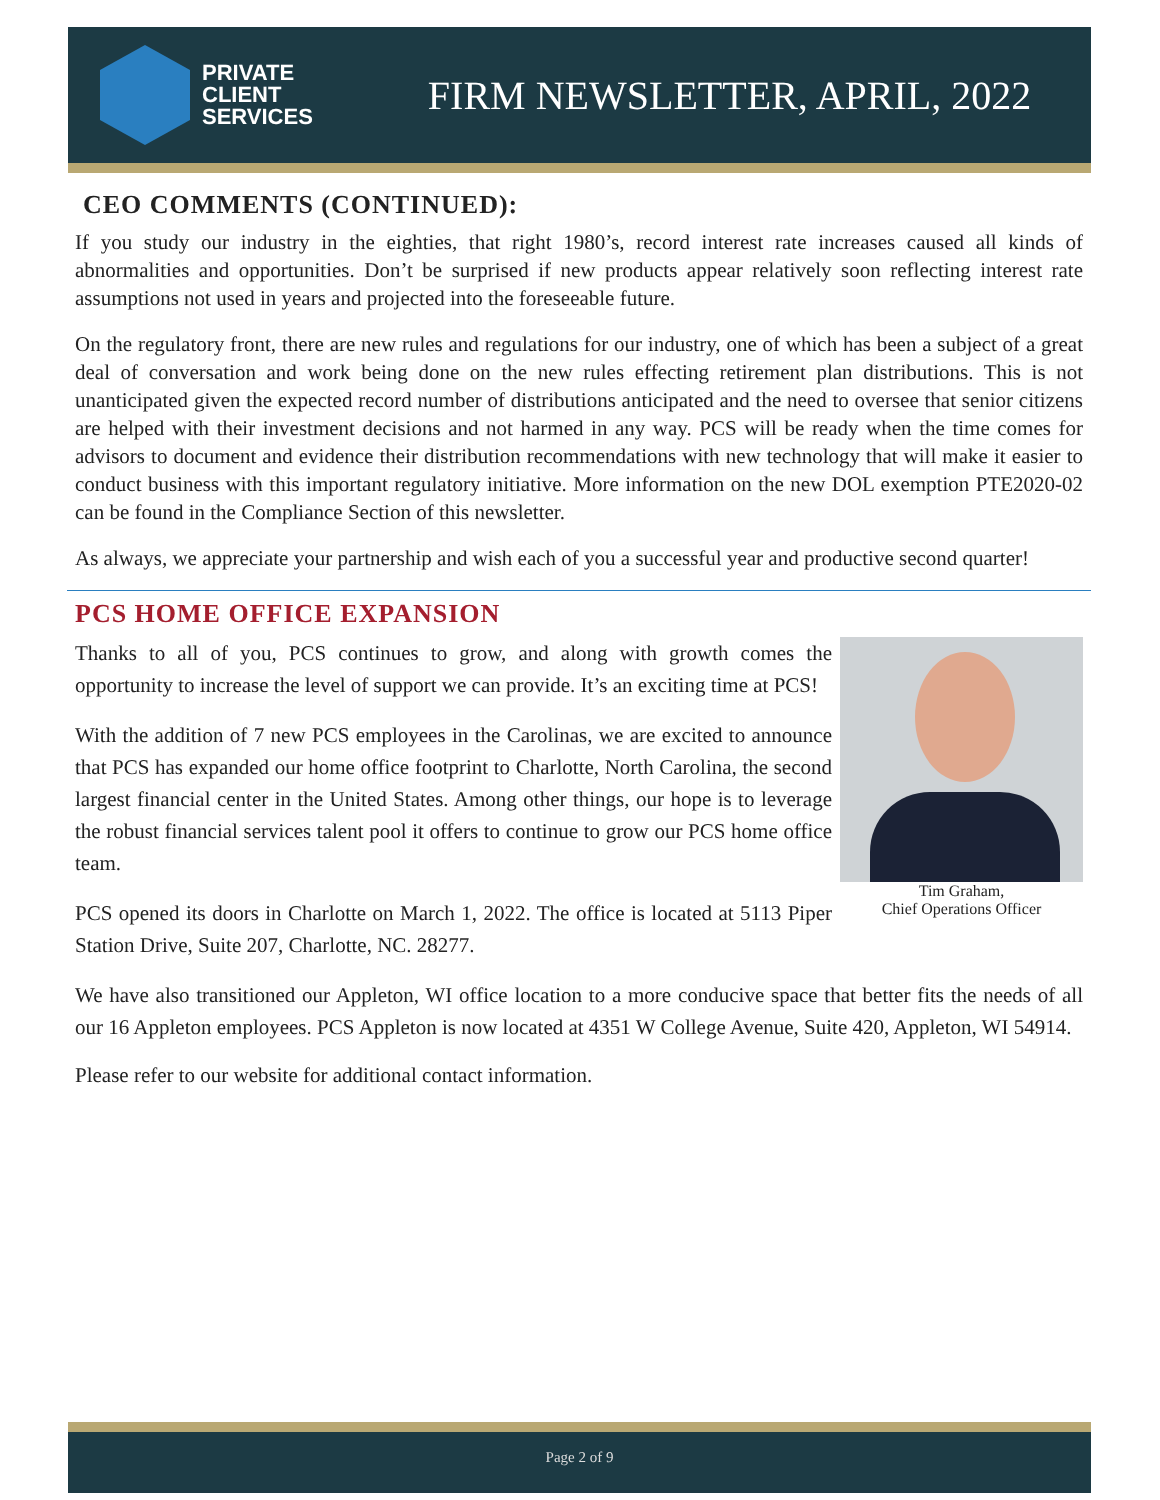PRIVATE
CLIENT
SERVICES
FIRM NEWSLETTER, APRIL, 2022
CEO COMMENTS (CONTINUED):
If you study our industry in the eighties, that right 1980’s, record interest rate increases caused all kinds of abnormalities and opportunities. Don’t be surprised if new products appear relatively soon reflecting interest rate assumptions not used in years and projected into the foreseeable future.
On the regulatory front, there are new rules and regulations for our industry, one of which has been a subject of a great deal of conversation and work being done on the new rules effecting retirement plan distributions. This is not unanticipated given the expected record number of distributions anticipated and the need to oversee that senior citizens are helped with their investment decisions and not harmed in any way. PCS will be ready when the time comes for advisors to document and evidence their distribution recommendations with new technology that will make it easier to conduct business with this important regulatory initiative. More information on the new DOL exemption PTE2020-02 can be found in the Compliance Section of this newsletter.
As always, we appreciate your partnership and wish each of you a successful year and productive second quarter!
PCS HOME OFFICE EXPANSION
Thanks to all of you, PCS continues to grow, and along with growth comes the opportunity to increase the level of support we can provide. It’s an exciting time at PCS!
With the addition of 7 new PCS employees in the Carolinas, we are excited to announce that PCS has expanded our home office footprint to Charlotte, North Carolina, the second largest financial center in the United States. Among other things, our hope is to leverage the robust financial services talent pool it offers to continue to grow our PCS home office team.
PCS opened its doors in Charlotte on March 1, 2022. The office is located at 5113 Piper Station Drive, Suite 207, Charlotte, NC. 28277.
Tim Graham,
Chief Operations Officer
We have also transitioned our Appleton, WI office location to a more conducive space that better fits the needs of all our 16 Appleton employees. PCS Appleton is now located at 4351 W College Avenue, Suite 420, Appleton, WI 54914.
Please refer to our website for additional contact information.
Page 2 of 9